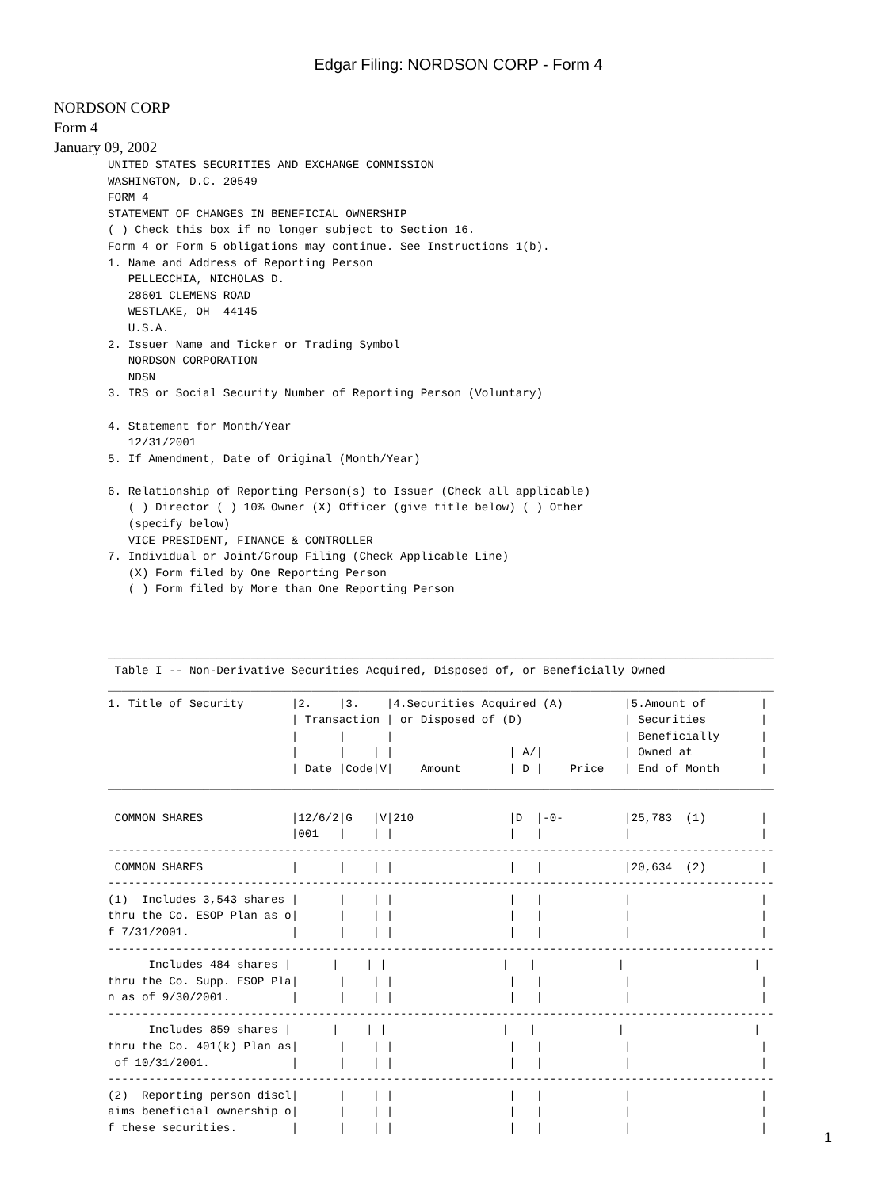Edgar Filing: NORDSON CORP - Form 4
NORDSON CORP
Form 4
January 09, 2002
UNITED STATES SECURITIES AND EXCHANGE COMMISSION
WASHINGTON, D.C. 20549
FORM 4
STATEMENT OF CHANGES IN BENEFICIAL OWNERSHIP
( ) Check this box if no longer subject to Section 16.
Form 4 or Form 5 obligations may continue. See Instructions 1(b).
1. Name and Address of Reporting Person
   PELLECCHIA, NICHOLAS D.
   28601 CLEMENS ROAD
   WESTLAKE, OH  44145
   U.S.A.
2. Issuer Name and Ticker or Trading Symbol
   NORDSON CORPORATION
   NDSN
3. IRS or Social Security Number of Reporting Person (Voluntary)

4. Statement for Month/Year
   12/31/2001
5. If Amendment, Date of Original (Month/Year)

6. Relationship of Reporting Person(s) to Issuer (Check all applicable)
   ( ) Director ( ) 10% Owner (X) Officer (give title below) ( ) Other
   (specify below)
   VICE PRESIDENT, FINANCE & CONTROLLER
7. Individual or Joint/Group Filing (Check Applicable Line)
   (X) Form filed by One Reporting Person
   ( ) Form filed by More than One Reporting Person



__________________________________________________________________________________________________
 Table I -- Non-Derivative Securities Acquired, Disposed of, or Beneficially Owned
__________________________________________________________________________________________________
1. Title of Security       |2.    |3.    |4.Securities Acquired (A)         |5.Amount of        |
                           | Transaction | or Disposed of (D)               | Securities        |
                           |      |      |                                  | Beneficially      |
                           |      |    | |                 | A/|            | Owned at          |
                           | Date |Code|V|    Amount       | D |    Price   | End of Month      |
__________________________________________________________________________________________________

 COMMON SHARES             |12/6/2|G   |V|210              |D  |-0-         |25,783  (1)        |
                           |001   |    | |                 |   |            |                   |
--------------------------------------------------------------------------------------------------
 COMMON SHARES             |      |    | |                 |   |            |20,634  (2)        |
--------------------------------------------------------------------------------------------------
(1)  Includes 3,543 shares |      |    | |                 |   |            |                   |
thru the Co. ESOP Plan as o|      |    | |                 |   |            |                   |
f 7/31/2001.               |      |    | |                 |   |            |                   |
--------------------------------------------------------------------------------------------------
      Includes 484 shares |      |    | |                 |   |            |                   |
thru the Co. Supp. ESOP Pla|      |    | |                 |   |            |                   |
n as of 9/30/2001.         |      |    | |                 |   |            |                   |
--------------------------------------------------------------------------------------------------
      Includes 859 shares |      |    | |                 |   |            |                   |
thru the Co. 401(k) Plan as|      |    | |                 |   |            |                   |
 of 10/31/2001.            |      |    | |                 |   |            |                   |
--------------------------------------------------------------------------------------------------
(2)  Reporting person discl|      |    | |                 |   |            |                   |
aims beneficial ownership o|      |    | |                 |   |            |                   |
f these securities.        |      |    | |                 |   |            |                   |
1